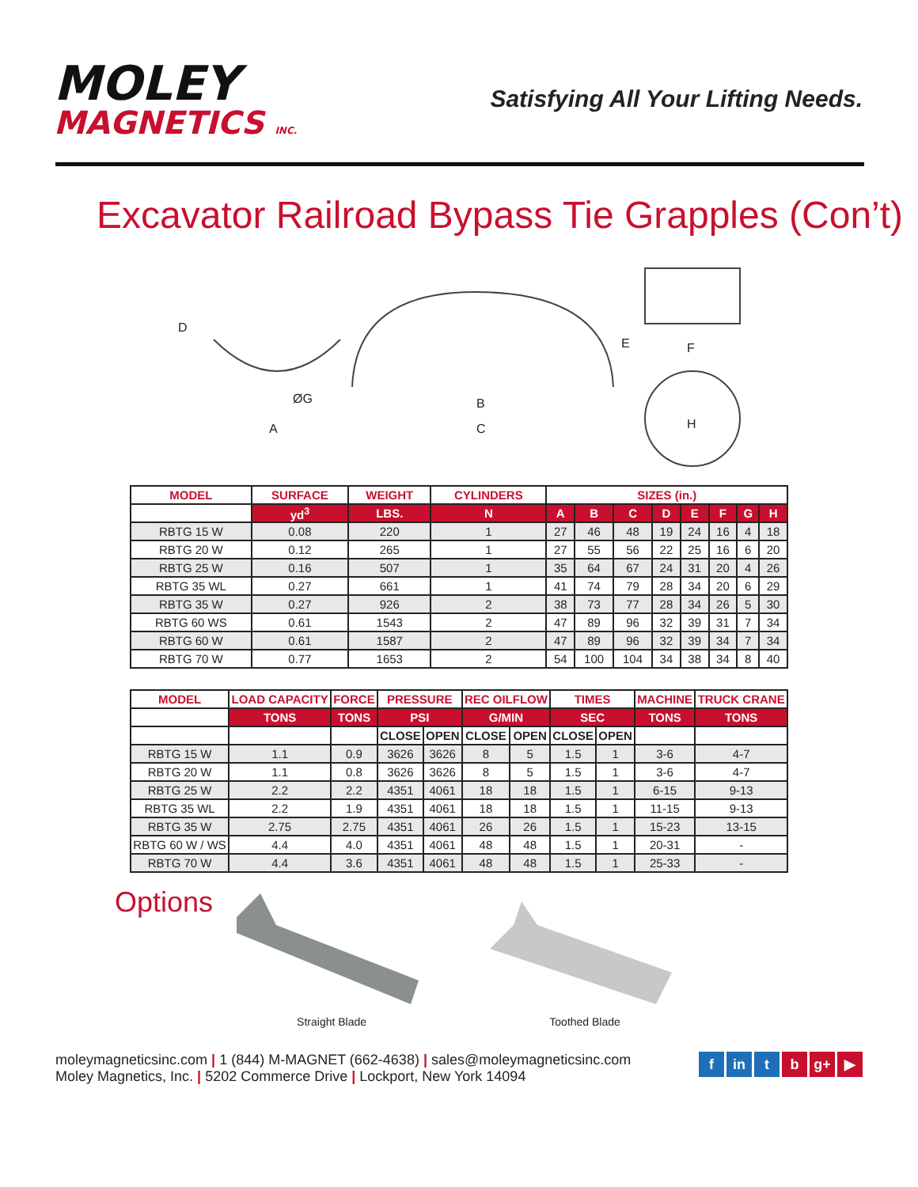MOLEY
MAGNETICS INC.
Satisfying All Your Lifting Needs.
Excavator Railroad Bypass Tie Grapples (Con’t)
D
ØG
A
B
C
E
F
H
| MODEL | SURFACE | WEIGHT | CYLINDERS | SIZES (in.) | | | | | | | |
| --- | --- | --- | --- | --- | --- | --- | --- | --- | --- | --- | --- |
| | yd<sup>3</sup> | LBS. | N | A | B | C | D | E | F | G | H |
| RBTG 15 W | 0.08 | 220 | 1 | 27 | 46 | 48 | 19 | 24 | 16 | 4 | 18 |
| RBTG 20 W | 0.12 | 265 | 1 | 27 | 55 | 56 | 22 | 25 | 16 | 6 | 20 |
| RBTG 25 W | 0.16 | 507 | 1 | 35 | 64 | 67 | 24 | 31 | 20 | 4 | 26 |
| RBTG 35 WL | 0.27 | 661 | 1 | 41 | 74 | 79 | 28 | 34 | 20 | 6 | 29 |
| RBTG 35 W | 0.27 | 926 | 2 | 38 | 73 | 77 | 28 | 34 | 26 | 5 | 30 |
| RBTG 60 WS | 0.61 | 1543 | 2 | 47 | 89 | 96 | 32 | 39 | 31 | 7 | 34 |
| RBTG 60 W | 0.61 | 1587 | 2 | 47 | 89 | 96 | 32 | 39 | 34 | 7 | 34 |
| RBTG 70 W | 0.77 | 1653 | 2 | 54 | 100 | 104 | 34 | 38 | 34 | 8 | 40 |
| MODEL | LOAD CAPACITY | FORCE | PRESSURE | | REC OILFLOW | | TIMES | | MACHINE | TRUCK CRANE |
| --- | --- | --- | --- | --- | --- | --- | --- | --- | --- | --- |
| | TONS | TONS | PSI | | G/MIN | | SEC | | TONS | TONS |
| | | | CLOSE | OPEN | CLOSE | OPEN | CLOSE | OPEN | | |
| RBTG 15 W | 1.1 | 0.9 | 3626 | 3626 | 8 | 5 | 1.5 | 1 | 3-6 | 4-7 |
| RBTG 20 W | 1.1 | 0.8 | 3626 | 3626 | 8 | 5 | 1.5 | 1 | 3-6 | 4-7 |
| RBTG 25 W | 2.2 | 2.2 | 4351 | 4061 | 18 | 18 | 1.5 | 1 | 6-15 | 9-13 |
| RBTG 35 WL | 2.2 | 1.9 | 4351 | 4061 | 18 | 18 | 1.5 | 1 | 11-15 | 9-13 |
| RBTG 35 W | 2.75 | 2.75 | 4351 | 4061 | 26 | 26 | 1.5 | 1 | 15-23 | 13-15 |
| RBTG 60 W / WS | 4.4 | 4.0 | 4351 | 4061 | 48 | 48 | 1.5 | 1 | 20-31 | - |
| RBTG 70 W | 4.4 | 3.6 | 4351 | 4061 | 48 | 48 | 1.5 | 1 | 25-33 | - |
Options
Straight Blade Toothed Blade
moleymagneticsinc.com | 1 (844) M-MAGNET (662-4638) | sales@moleymagneticsinc.com
Moley Magnetics, Inc. | 5202 Commerce Drive | Lockport, New York 14094
f in t b g+ ▶